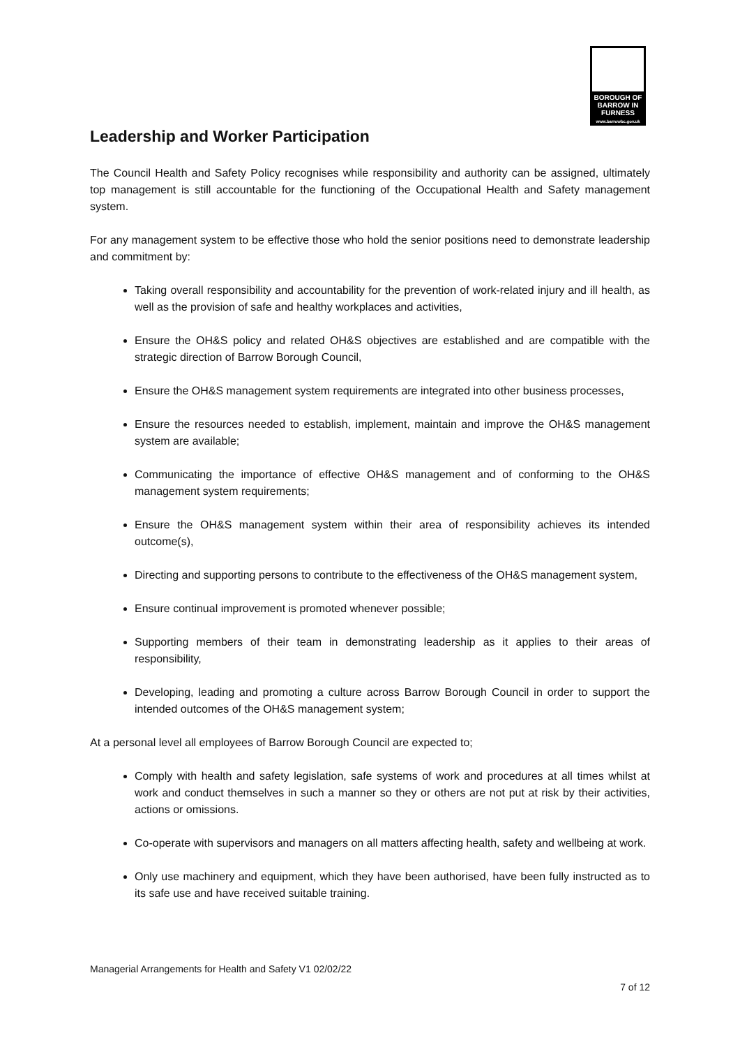BOROUGH OF
BARROW IN
FURNESS
www.barrowbc.gov.uk
Leadership and Worker Participation
The Council Health and Safety Policy recognises while responsibility and authority can be assigned, ultimately top management is still accountable for the functioning of the Occupational Health and Safety management system.
For any management system to be effective those who hold the senior positions need to demonstrate leadership and commitment by:
Taking overall responsibility and accountability for the prevention of work-related injury and ill health, as well as the provision of safe and healthy workplaces and activities,
Ensure the OH&S policy and related OH&S objectives are established and are compatible with the strategic direction of Barrow Borough Council,
Ensure the OH&S management system requirements are integrated into other business processes,
Ensure the resources needed to establish, implement, maintain and improve the OH&S management system are available;
Communicating the importance of effective OH&S management and of conforming to the OH&S management system requirements;
Ensure the OH&S management system within their area of responsibility achieves its intended outcome(s),
Directing and supporting persons to contribute to the effectiveness of the OH&S management system,
Ensure continual improvement is promoted whenever possible;
Supporting members of their team in demonstrating leadership as it applies to their areas of responsibility,
Developing, leading and promoting a culture across Barrow Borough Council in order to support the intended outcomes of the OH&S management system;
At a personal level all employees of Barrow Borough Council are expected to;
Comply with health and safety legislation, safe systems of work and procedures at all times whilst at work and conduct themselves in such a manner so they or others are not put at risk by their activities, actions or omissions.
Co-operate with supervisors and managers on all matters affecting health, safety and wellbeing at work.
Only use machinery and equipment, which they have been authorised, have been fully instructed as to its safe use and have received suitable training.
Managerial Arrangements for Health and Safety V1 02/02/22
7 of 12